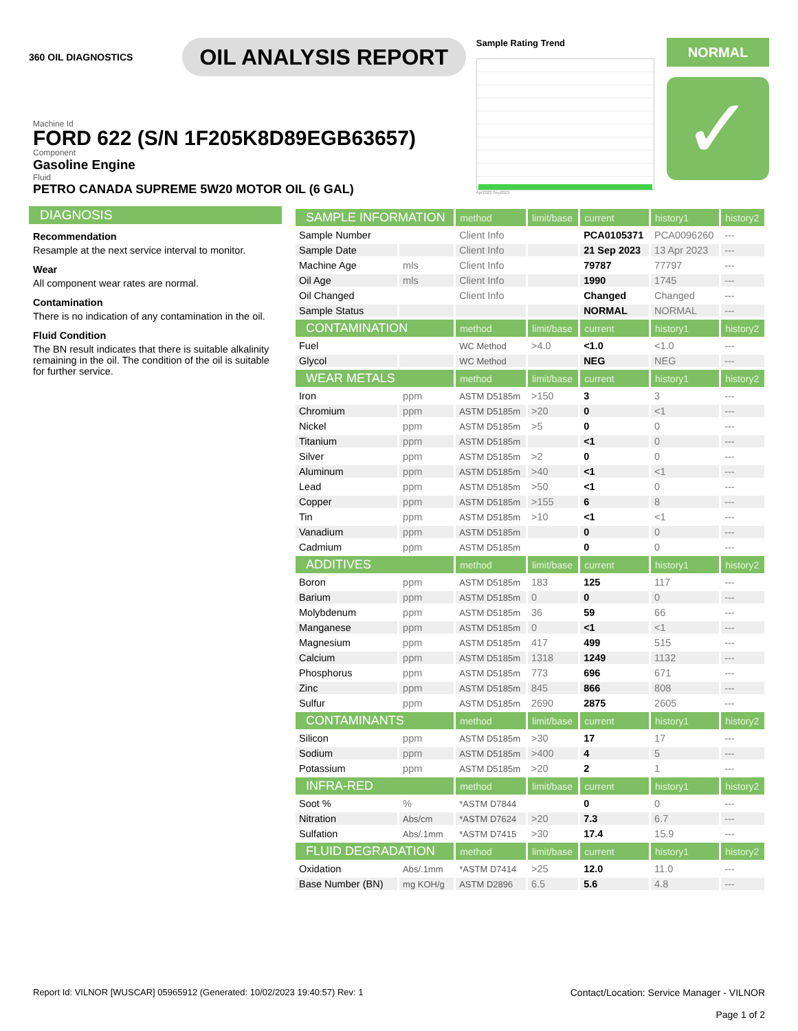360 OIL DIAGNOSTICS
OIL ANALYSIS REPORT
Sample Rating Trend
Apr2023 Sep2023
NORMAL
✓
Machine Id
FORD 622 (S/N 1F205K8D89EGB63657)
Component
Gasoline Engine
Fluid
PETRO CANADA SUPREME 5W20 MOTOR OIL (6 GAL)
DIAGNOSIS
Recommendation
Resample at the next service interval to monitor.
Wear
All component wear rates are normal.
Contamination
There is no indication of any contamination in the oil.
Fluid Condition
The BN result indicates that there is suitable alkalinity remaining in the oil. The condition of the oil is suitable for further service.
| SAMPLE INFORMATION | | method | limit/base | current | history1 | history2 |
| --- | --- | --- | --- | --- | --- | --- |
| Sample Number | | Client Info | | PCA0105371 | PCA0096260 | --- |
| Sample Date | | Client Info | | 21 Sep 2023 | 13 Apr 2023 | --- |
| Machine Age | mls | Client Info | | 79787 | 77797 | --- |
| Oil Age | mls | Client Info | | 1990 | 1745 | --- |
| Oil Changed | | Client Info | | Changed | Changed | --- |
| Sample Status | | | | NORMAL | NORMAL | --- |
| CONTAMINATION | | method | limit/base | current | history1 | history2 |
| Fuel | | WC Method | >4.0 | <1.0 | <1.0 | --- |
| Glycol | | WC Method | | NEG | NEG | --- |
| WEAR METALS | | method | limit/base | current | history1 | history2 |
| Iron | ppm | ASTM D5185m | >150 | 3 | 3 | --- |
| Chromium | ppm | ASTM D5185m | >20 | 0 | <1 | --- |
| Nickel | ppm | ASTM D5185m | >5 | 0 | 0 | --- |
| Titanium | ppm | ASTM D5185m | | <1 | 0 | --- |
| Silver | ppm | ASTM D5185m | >2 | 0 | 0 | --- |
| Aluminum | ppm | ASTM D5185m | >40 | <1 | <1 | --- |
| Lead | ppm | ASTM D5185m | >50 | <1 | 0 | --- |
| Copper | ppm | ASTM D5185m | >155 | 6 | 8 | --- |
| Tin | ppm | ASTM D5185m | >10 | <1 | <1 | --- |
| Vanadium | ppm | ASTM D5185m | | 0 | 0 | --- |
| Cadmium | ppm | ASTM D5185m | | 0 | 0 | --- |
| ADDITIVES | | method | limit/base | current | history1 | history2 |
| Boron | ppm | ASTM D5185m | 183 | 125 | 117 | --- |
| Barium | ppm | ASTM D5185m | 0 | 0 | 0 | --- |
| Molybdenum | ppm | ASTM D5185m | 36 | 59 | 66 | --- |
| Manganese | ppm | ASTM D5185m | 0 | <1 | <1 | --- |
| Magnesium | ppm | ASTM D5185m | 417 | 499 | 515 | --- |
| Calcium | ppm | ASTM D5185m | 1318 | 1249 | 1132 | --- |
| Phosphorus | ppm | ASTM D5185m | 773 | 696 | 671 | --- |
| Zinc | ppm | ASTM D5185m | 845 | 866 | 808 | --- |
| Sulfur | ppm | ASTM D5185m | 2690 | 2875 | 2605 | --- |
| CONTAMINANTS | | method | limit/base | current | history1 | history2 |
| Silicon | ppm | ASTM D5185m | >30 | 17 | 17 | --- |
| Sodium | ppm | ASTM D5185m | >400 | 4 | 5 | --- |
| Potassium | ppm | ASTM D5185m | >20 | 2 | 1 | --- |
| INFRA-RED | | method | limit/base | current | history1 | history2 |
| Soot % | % | *ASTM D7844 | | 0 | 0 | --- |
| Nitration | Abs/cm | *ASTM D7624 | >20 | 7.3 | 6.7 | --- |
| Sulfation | Abs/.1mm | *ASTM D7415 | >30 | 17.4 | 15.9 | --- |
| FLUID DEGRADATION | | method | limit/base | current | history1 | history2 |
| Oxidation | Abs/.1mm | *ASTM D7414 | >25 | 12.0 | 11.0 | --- |
| Base Number (BN) | mg KOH/g | ASTM D2896 | 6.5 | 5.6 | 4.8 | --- |
Report Id: VILNOR [WUSCAR] 05965912 (Generated: 10/02/2023 19:40:57) Rev: 1
Contact/Location: Service Manager - VILNOR
Page 1 of 2